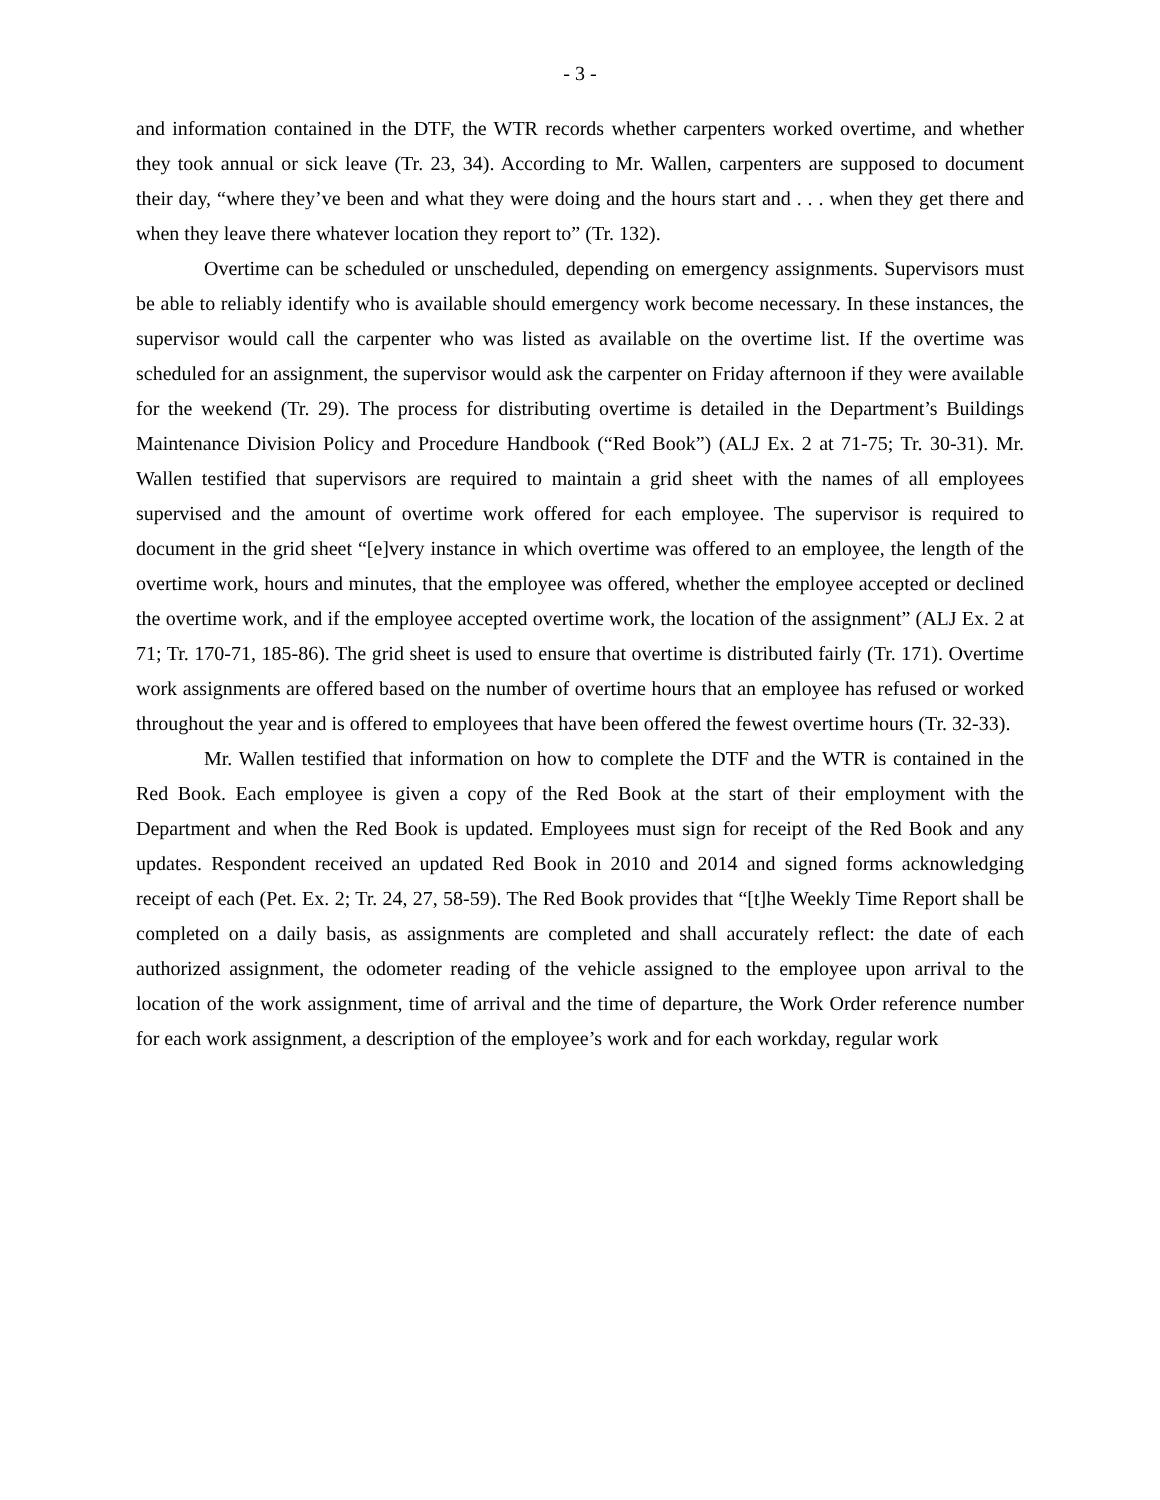- 3 -
and information contained in the DTF, the WTR records whether carpenters worked overtime, and whether they took annual or sick leave (Tr. 23, 34). According to Mr. Wallen, carpenters are supposed to document their day, “where they’ve been and what they were doing and the hours start and . . . when they get there and when they leave there whatever location they report to” (Tr. 132).
Overtime can be scheduled or unscheduled, depending on emergency assignments. Supervisors must be able to reliably identify who is available should emergency work become necessary. In these instances, the supervisor would call the carpenter who was listed as available on the overtime list. If the overtime was scheduled for an assignment, the supervisor would ask the carpenter on Friday afternoon if they were available for the weekend (Tr. 29). The process for distributing overtime is detailed in the Department’s Buildings Maintenance Division Policy and Procedure Handbook (“Red Book”) (ALJ Ex. 2 at 71-75; Tr. 30-31). Mr. Wallen testified that supervisors are required to maintain a grid sheet with the names of all employees supervised and the amount of overtime work offered for each employee. The supervisor is required to document in the grid sheet “[e]very instance in which overtime was offered to an employee, the length of the overtime work, hours and minutes, that the employee was offered, whether the employee accepted or declined the overtime work, and if the employee accepted overtime work, the location of the assignment” (ALJ Ex. 2 at 71; Tr. 170-71, 185-86). The grid sheet is used to ensure that overtime is distributed fairly (Tr. 171). Overtime work assignments are offered based on the number of overtime hours that an employee has refused or worked throughout the year and is offered to employees that have been offered the fewest overtime hours (Tr. 32-33).
Mr. Wallen testified that information on how to complete the DTF and the WTR is contained in the Red Book. Each employee is given a copy of the Red Book at the start of their employment with the Department and when the Red Book is updated. Employees must sign for receipt of the Red Book and any updates. Respondent received an updated Red Book in 2010 and 2014 and signed forms acknowledging receipt of each (Pet. Ex. 2; Tr. 24, 27, 58-59). The Red Book provides that “[t]he Weekly Time Report shall be completed on a daily basis, as assignments are completed and shall accurately reflect: the date of each authorized assignment, the odometer reading of the vehicle assigned to the employee upon arrival to the location of the work assignment, time of arrival and the time of departure, the Work Order reference number for each work assignment, a description of the employee’s work and for each workday, regular work